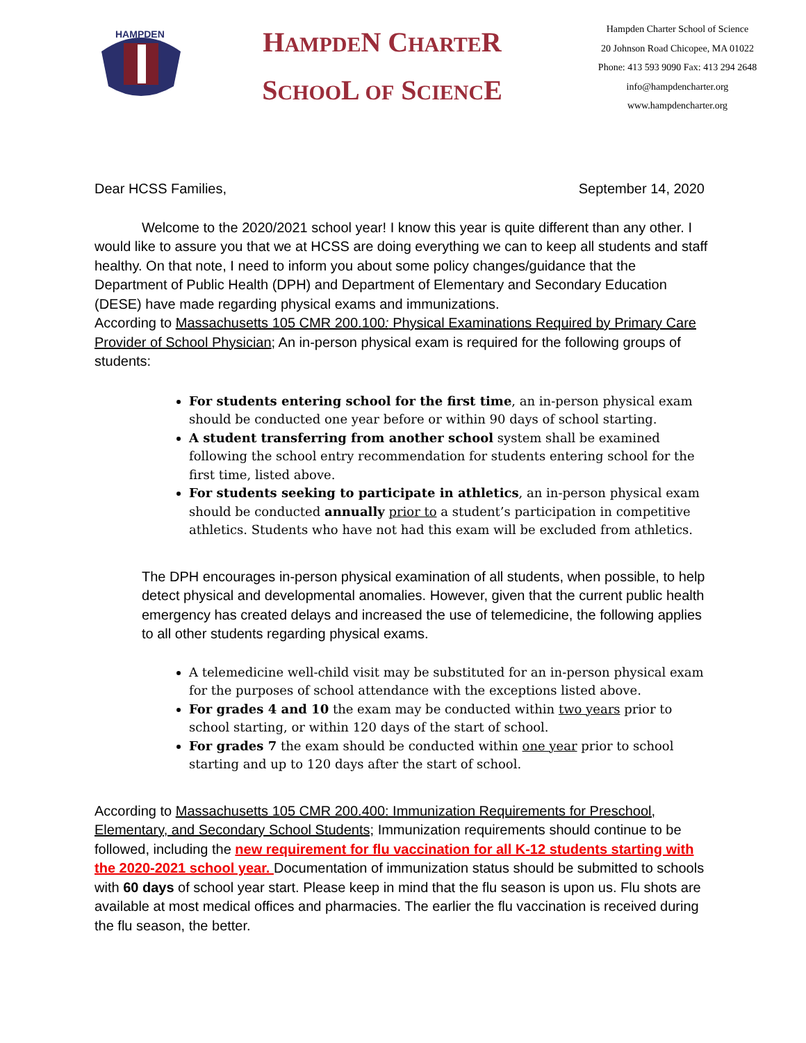HAMPDEN
HAMPDEN CHARTER
SCHOOL OF SCIENCE
Hampden Charter School of Science
20 Johnson Road Chicopee, MA 01022
Phone: 413 593 9090 Fax: 413 294 2648
info@hampdencharter.org
www.hampdencharter.org
Dear HCSS Families, September 14, 2020
Welcome to the 2020/2021 school year! I know this year is quite different than any other. I would like to assure you that we at HCSS are doing everything we can to keep all students and staff healthy. On that note, I need to inform you about some policy changes/guidance that the Department of Public Health (DPH) and Department of Elementary and Secondary Education (DESE) have made regarding physical exams and immunizations.
According to Massachusetts 105 CMR 200.100: Physical Examinations Required by Primary Care Provider of School Physician; An in-person physical exam is required for the following groups of students:
For students entering school for the first time, an in-person physical exam should be conducted one year before or within 90 days of school starting.
A student transferring from another school system shall be examined following the school entry recommendation for students entering school for the first time, listed above.
For students seeking to participate in athletics, an in-person physical exam should be conducted annually prior to a student’s participation in competitive athletics. Students who have not had this exam will be excluded from athletics.
The DPH encourages in-person physical examination of all students, when possible, to help detect physical and developmental anomalies. However, given that the current public health emergency has created delays and increased the use of telemedicine, the following applies to all other students regarding physical exams.
A telemedicine well-child visit may be substituted for an in-person physical exam for the purposes of school attendance with the exceptions listed above.
For grades 4 and 10 the exam may be conducted within two years prior to school starting, or within 120 days of the start of school.
For grades 7 the exam should be conducted within one year prior to school starting and up to 120 days after the start of school.
According to Massachusetts 105 CMR 200.400: Immunization Requirements for Preschool, Elementary, and Secondary School Students; Immunization requirements should continue to be followed, including the new requirement for flu vaccination for all K-12 students starting with the 2020-2021 school year. Documentation of immunization status should be submitted to schools with 60 days of school year start. Please keep in mind that the flu season is upon us. Flu shots are available at most medical offices and pharmacies. The earlier the flu vaccination is received during the flu season, the better.